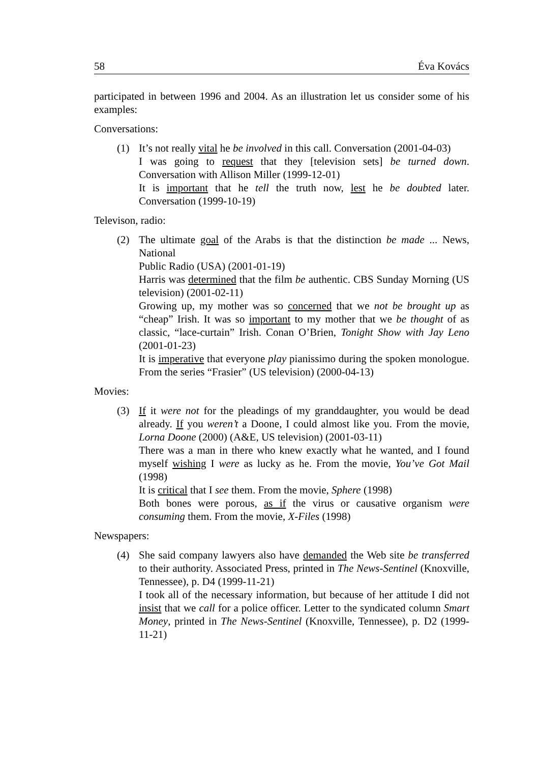58 Éva Kovács
participated in between 1996 and 2004. As an illustration let us consider some of his examples:
Conversations:
(1) It’s not really vital he be involved in this call. Conversation (2001-04-03)
I was going to request that they [television sets] be turned down. Conversation with Allison Miller (1999-12-01)
It is important that he tell the truth now, lest he be doubted later. Conversation (1999-10-19)
Televison, radio:
(2) The ultimate goal of the Arabs is that the distinction be made ... News, National
Public Radio (USA) (2001-01-19)
Harris was determined that the film be authentic. CBS Sunday Morning (US television) (2001-02-11)
Growing up, my mother was so concerned that we not be brought up as “cheap” Irish. It was so important to my mother that we be thought of as classic, “lace-curtain” Irish. Conan O’Brien, Tonight Show with Jay Leno (2001-01-23)
It is imperative that everyone play pianissimo during the spoken monologue. From the series “Frasier” (US television) (2000-04-13)
Movies:
(3) If it were not for the pleadings of my granddaughter, you would be dead already. If you weren’t a Doone, I could almost like you. From the movie, Lorna Doone (2000) (A&E, US television) (2001-03-11)
There was a man in there who knew exactly what he wanted, and I found myself wishing I were as lucky as he. From the movie, You’ve Got Mail (1998)
It is critical that I see them. From the movie, Sphere (1998)
Both bones were porous, as if the virus or causative organism were consuming them. From the movie, X-Files (1998)
Newspapers:
(4) She said company lawyers also have demanded the Web site be transferred to their authority. Associated Press, printed in The News-Sentinel (Knoxville, Tennessee), p. D4 (1999-11-21)
I took all of the necessary information, but because of her attitude I did not insist that we call for a police officer. Letter to the syndicated column Smart Money, printed in The News-Sentinel (Knoxville, Tennessee), p. D2 (1999-11-21)